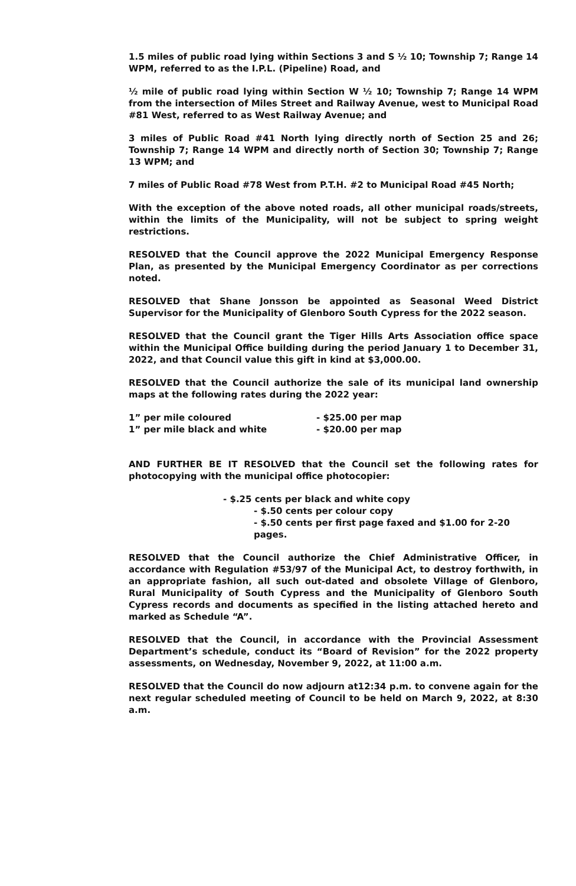1.5 miles of public road lying within Sections 3 and S ½ 10; Township 7; Range 14 WPM, referred to as the I.P.L. (Pipeline) Road, and
½ mile of public road lying within Section W ½ 10; Township 7; Range 14 WPM from the intersection of Miles Street and Railway Avenue, west to Municipal Road #81 West, referred to as West Railway Avenue; and
3 miles of Public Road #41 North lying directly north of Section 25 and 26; Township 7; Range 14 WPM and directly north of Section 30; Township 7; Range 13 WPM; and
7 miles of Public Road #78 West from P.T.H. #2 to Municipal Road #45 North;
With the exception of the above noted roads, all other municipal roads/streets, within the limits of the Municipality, will not be subject to spring weight restrictions.
RESOLVED that the Council approve the 2022 Municipal Emergency Response Plan, as presented by the Municipal Emergency Coordinator as per corrections noted.
RESOLVED that Shane Jonsson be appointed as Seasonal Weed District Supervisor for the Municipality of Glenboro South Cypress for the 2022 season.
RESOLVED that the Council grant the Tiger Hills Arts Association office space within the Municipal Office building during the period January 1 to December 31, 2022, and that Council value this gift in kind at $3,000.00.
RESOLVED that the Council authorize the sale of its municipal land ownership maps at the following rates during the 2022 year:
1” per mile coloured - $25.00 per map
1” per mile black and white - $20.00 per map
AND FURTHER BE IT RESOLVED that the Council set the following rates for photocopying with the municipal office photocopier:
- $.25 cents per black and white copy
- $.50 cents per colour copy
- $.50 cents per first page faxed and $1.00 for 2-20 pages.
RESOLVED that the Council authorize the Chief Administrative Officer, in accordance with Regulation #53/97 of the Municipal Act, to destroy forthwith, in an appropriate fashion, all such out-dated and obsolete Village of Glenboro, Rural Municipality of South Cypress and the Municipality of Glenboro South Cypress records and documents as specified in the listing attached hereto and marked as Schedule “A”.
RESOLVED that the Council, in accordance with the Provincial Assessment Department’s schedule, conduct its “Board of Revision” for the 2022 property assessments, on Wednesday, November 9, 2022, at 11:00 a.m.
RESOLVED that the Council do now adjourn at12:34 p.m. to convene again for the next regular scheduled meeting of Council to be held on March 9, 2022, at 8:30 a.m.